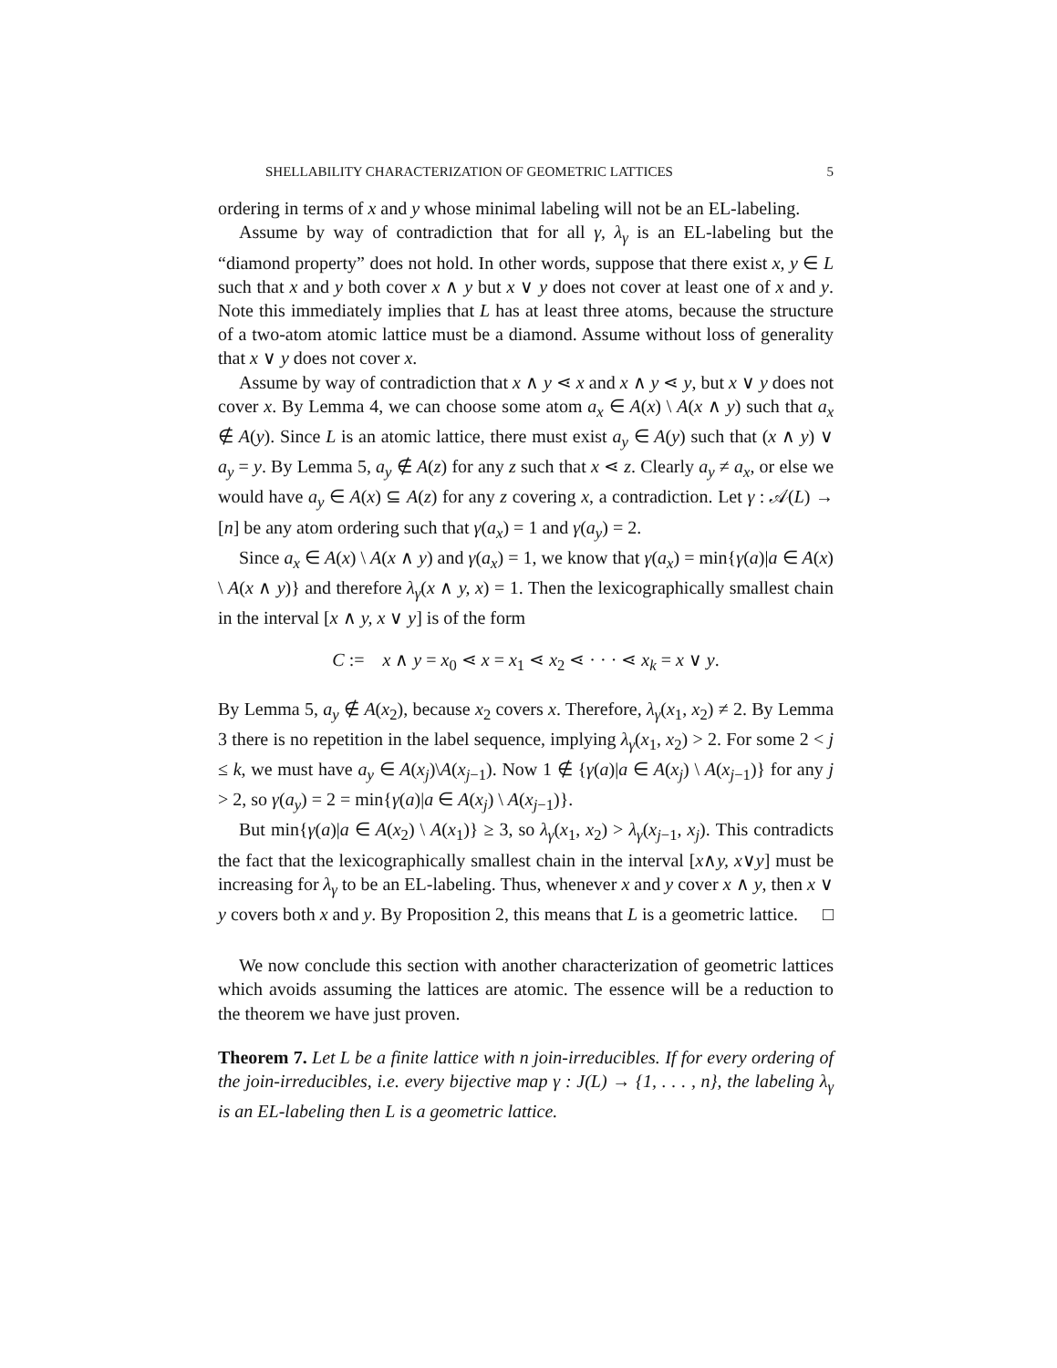SHELLABILITY CHARACTERIZATION OF GEOMETRIC LATTICES 5
ordering in terms of x and y whose minimal labeling will not be an EL-labeling.
Assume by way of contradiction that for all γ, λ<sub>γ</sub> is an EL-labeling but the “diamond property” does not hold. In other words, suppose that there exist x, y ∈ L such that x and y both cover x ∧ y but x ∨ y does not cover at least one of x and y. Note this immediately implies that L has at least three atoms, because the structure of a two-atom atomic lattice must be a diamond. Assume without loss of generality that x ∨ y does not cover x.
Assume by way of contradiction that x ∧ y ⋖ x and x ∧ y ⋖ y, but x ∨ y does not cover x. By Lemma 4, we can choose some atom a<sub>x</sub> ∈ A(x) \ A(x ∧ y) such that a<sub>x</sub> ∉ A(y). Since L is an atomic lattice, there must exist a<sub>y</sub> ∈ A(y) such that (x ∧ y) ∨ a<sub>y</sub> = y. By Lemma 5, a<sub>y</sub> ∉ A(z) for any z such that x ⋖ z. Clearly a<sub>y</sub> ≠ a<sub>x</sub>, or else we would have a<sub>y</sub> ∈ A(x) ⊆ A(z) for any z covering x, a contradiction. Let γ : 𝒜(L) → [n] be any atom ordering such that γ(a<sub>x</sub>) = 1 and γ(a<sub>y</sub>) = 2.
Since a<sub>x</sub> ∈ A(x) \ A(x ∧ y) and γ(a<sub>x</sub>) = 1, we know that γ(a<sub>x</sub>) = min{γ(a)|a ∈ A(x) \ A(x ∧ y)} and therefore λ<sub>γ</sub>(x ∧ y, x) = 1. Then the lexicographically smallest chain in the interval [x ∧ y, x ∨ y] is of the form
C := x ∧ y = x<sub>0</sub> ⋖ x = x<sub>1</sub> ⋖ x<sub>2</sub> ⋖ · · · ⋖ x<sub>k</sub> = x ∨ y.
By Lemma 5, a<sub>y</sub> ∉ A(x<sub>2</sub>), because x<sub>2</sub> covers x. Therefore, λ<sub>γ</sub>(x<sub>1</sub>, x<sub>2</sub>) ≠ 2. By Lemma 3 there is no repetition in the label sequence, implying λ<sub>γ</sub>(x<sub>1</sub>, x<sub>2</sub>) > 2. For some 2 < j ≤ k, we must have a<sub>y</sub> ∈ A(x<sub>j</sub>)\A(x<sub>j−1</sub>). Now 1 ∉ {γ(a)|a ∈ A(x<sub>j</sub>) \ A(x<sub>j−1</sub>)} for any j > 2, so γ(a<sub>y</sub>) = 2 = min{γ(a)|a ∈ A(x<sub>j</sub>) \ A(x<sub>j−1</sub>)}.
But min{γ(a)|a ∈ A(x<sub>2</sub>) \ A(x<sub>1</sub>)} ≥ 3, so λ<sub>γ</sub>(x<sub>1</sub>, x<sub>2</sub>) > λ<sub>γ</sub>(x<sub>j−1</sub>, x<sub>j</sub>). This contradicts the fact that the lexicographically smallest chain in the interval [x∧y, x∨y] must be increasing for λ<sub>γ</sub> to be an EL-labeling. Thus, whenever x and y cover x ∧ y, then x ∨ y covers both x and y. By Proposition 2, this means that L is a geometric lattice. □
We now conclude this section with another characterization of geometric lattices which avoids assuming the lattices are atomic. The essence will be a reduction to the theorem we have just proven.
Theorem 7. Let L be a finite lattice with n join-irreducibles. If for every ordering of the join-irreducibles, i.e. every bijective map γ : J(L) → {1, . . . , n}, the labeling λ<sub>γ</sub> is an EL-labeling then L is a geometric lattice.